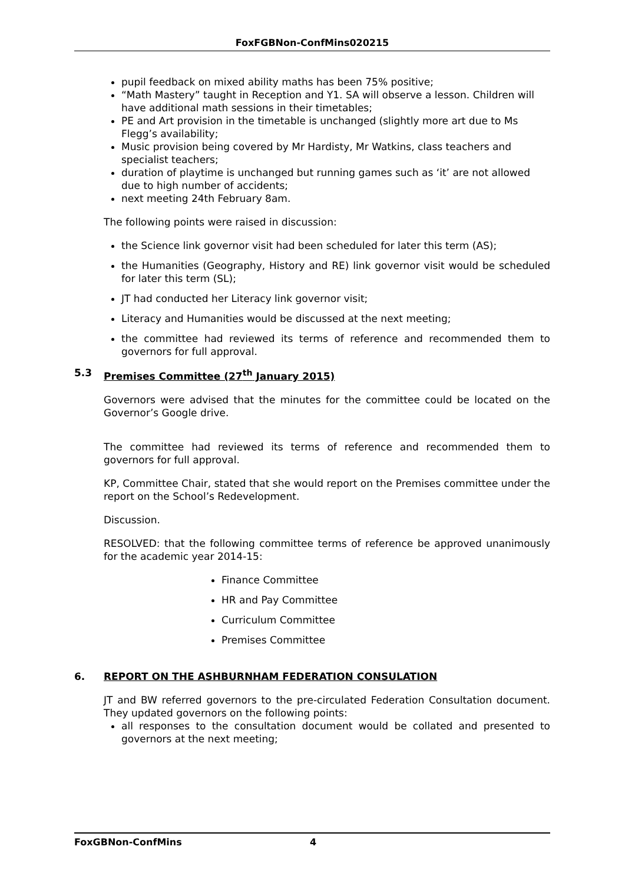FoxFGBNon-ConfMins020215
pupil feedback on mixed ability maths has been 75% positive;
“Math Mastery” taught in Reception and Y1. SA will observe a lesson. Children will have additional math sessions in their timetables;
PE and Art provision in the timetable is unchanged (slightly more art due to Ms Flegg’s availability;
Music provision being covered by Mr Hardisty, Mr Watkins, class teachers and specialist teachers;
duration of playtime is unchanged but running games such as ‘it’ are not allowed due to high number of accidents;
next meeting 24th February 8am.
The following points were raised in discussion:
the Science link governor visit had been scheduled for later this term (AS);
the Humanities (Geography, History and RE) link governor visit would be scheduled for later this term (SL);
JT had conducted her Literacy link governor visit;
Literacy and Humanities would be discussed at the next meeting;
the committee had reviewed its terms of reference and recommended them to governors for full approval.
5.3 Premises Committee (27<sup>th</sup> January 2015)
Governors were advised that the minutes for the committee could be located on the Governor’s Google drive.
The committee had reviewed its terms of reference and recommended them to governors for full approval.
KP, Committee Chair, stated that she would report on the Premises committee under the report on the School’s Redevelopment.
Discussion.
RESOLVED: that the following committee terms of reference be approved unanimously for the academic year 2014-15:
Finance Committee
HR and Pay Committee
Curriculum Committee
Premises Committee
6. REPORT ON THE ASHBURNHAM FEDERATION CONSULATION
JT and BW referred governors to the pre-circulated Federation Consultation document. They updated governors on the following points:
all responses to the consultation document would be collated and presented to governors at the next meeting;
FoxGBNon-ConfMins 4